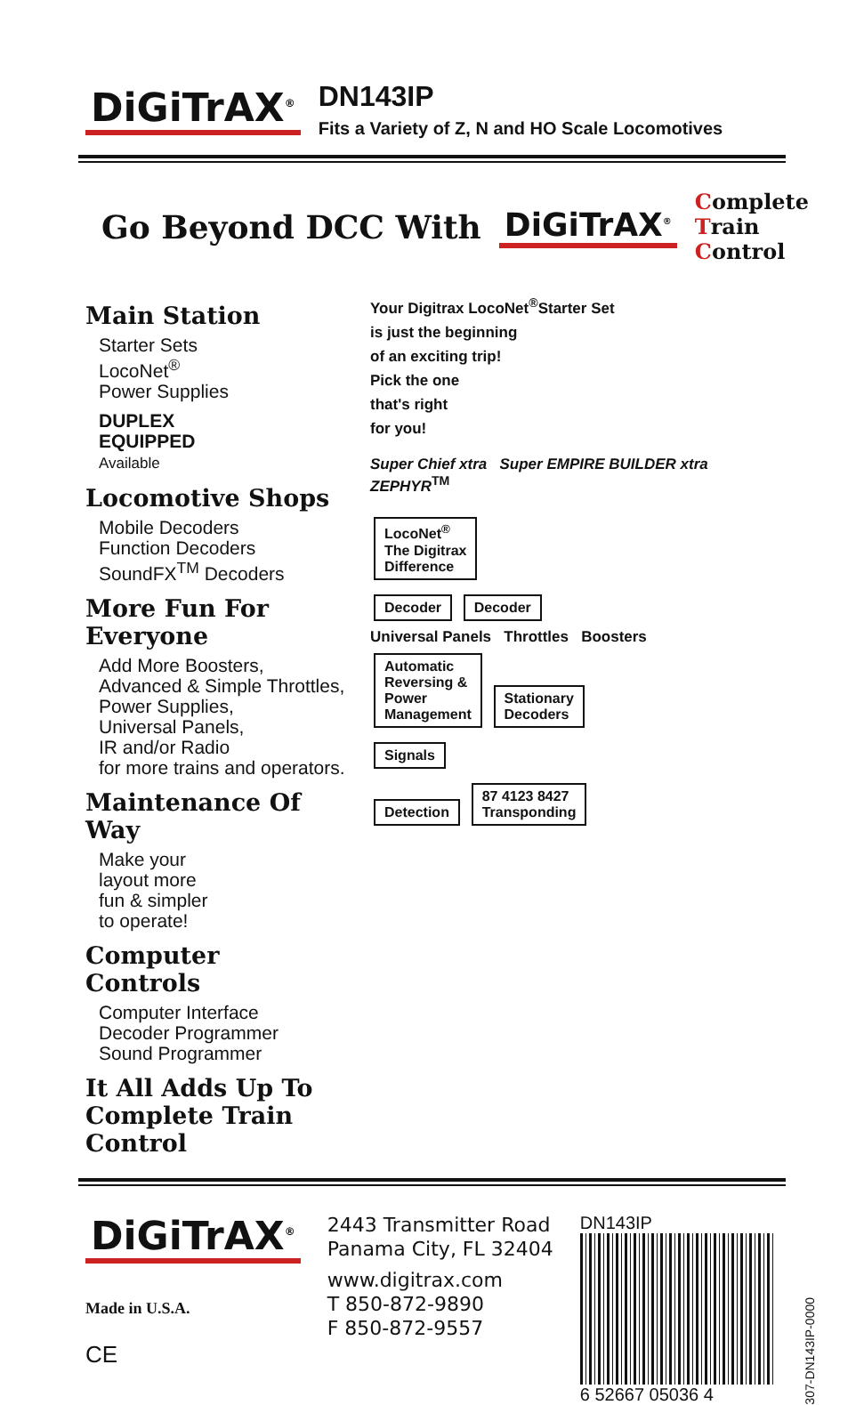DiGiTrAX<sup>®</sup>
DN143IP
Fits a Variety of Z, N and HO Scale Locomotives
Go Beyond DCC With DiGiTrAX<sup>®</sup>
Complete
Train
Control
Main Station
Starter Sets
LocoNet<sup>®</sup>
Power Supplies
DUPLEX
EQUIPPED
Available
Locomotive Shops
Mobile Decoders
Function Decoders
SoundFX<sup>TM</sup> Decoders
More Fun For Everyone
Add More Boosters,
Advanced & Simple Throttles,
Power Supplies,
Universal Panels,
IR and/or Radio
for more trains and operators.
Maintenance Of Way
Make your
layout more
fun & simpler
to operate!
Computer
Controls
Computer Interface
Decoder Programmer
Sound Programmer
It All Adds Up To
Complete Train Control
Your Digitrax LocoNet<sup>®</sup>Starter Set
is just the beginning
of an exciting trip!
Pick the one
that's right
for you!
Super Chief xtra Super EMPIRE BUILDER xtra ZEPHYR<sup>TM</sup>
LocoNet<sup>®</sup>
The Digitrax
Difference
Decoder Decoder
Universal Panels Throttles Boosters
Automatic
Reversing &
Power
Management Stationary
Decoders
Signals
Detection 87 4123 8427
Transponding
DiGiTrAX<sup>®</sup>
Made in U.S.A.
CE
2443 Transmitter Road
Panama City, FL 32404
www.digitrax.com
T 850-872-9890
F 850-872-9557
DN143IP
6 52667 05036 4
307-DN143IP-0000